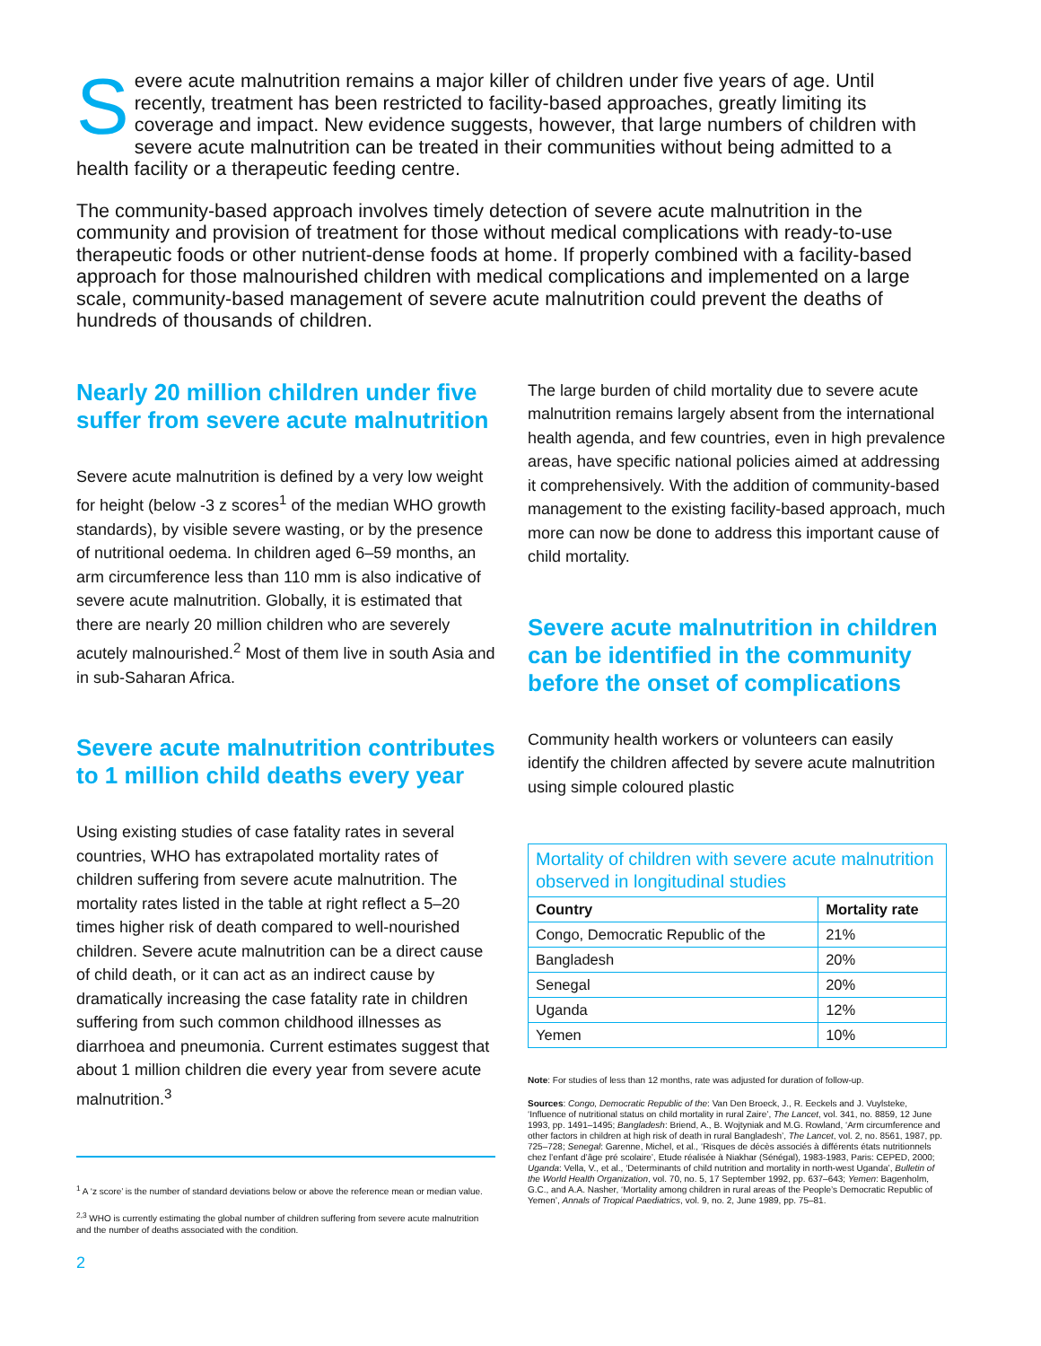Severe acute malnutrition remains a major killer of children under five years of age. Until recently, treatment has been restricted to facility-based approaches, greatly limiting its coverage and impact. New evidence suggests, however, that large numbers of children with severe acute malnutrition can be treated in their communities without being admitted to a health facility or a therapeutic feeding centre.
The community-based approach involves timely detection of severe acute malnutrition in the community and provision of treatment for those without medical complications with ready-to-use therapeutic foods or other nutrient-dense foods at home. If properly combined with a facility-based approach for those malnourished children with medical complications and implemented on a large scale, community-based management of severe acute malnutrition could prevent the deaths of hundreds of thousands of children.
Nearly 20 million children under five suffer from severe acute malnutrition
Severe acute malnutrition is defined by a very low weight for height (below -3 z scores<sup>1</sup> of the median WHO growth standards), by visible severe wasting, or by the presence of nutritional oedema. In children aged 6–59 months, an arm circumference less than 110 mm is also indicative of severe acute malnutrition. Globally, it is estimated that there are nearly 20 million children who are severely acutely malnourished.<sup>2</sup> Most of them live in south Asia and in sub-Saharan Africa.
Severe acute malnutrition contributes to 1 million child deaths every year
Using existing studies of case fatality rates in several countries, WHO has extrapolated mortality rates of children suffering from severe acute malnutrition. The mortality rates listed in the table at right reflect a 5–20 times higher risk of death compared to well-nourished children. Severe acute malnutrition can be a direct cause of child death, or it can act as an indirect cause by dramatically increasing the case fatality rate in children suffering from such common childhood illnesses as diarrhoea and pneumonia. Current estimates suggest that about 1 million children die every year from severe acute malnutrition.<sup>3</sup>
<sup>1</sup> A ‘z score’ is the number of standard deviations below or above the reference mean or median value.
<sup>2,3</sup> WHO is currently estimating the global number of children suffering from severe acute malnutrition and the number of deaths associated with the condition.
2
The large burden of child mortality due to severe acute malnutrition remains largely absent from the international health agenda, and few countries, even in high prevalence areas, have specific national policies aimed at addressing it comprehensively. With the addition of community-based management to the existing facility-based approach, much more can now be done to address this important cause of child mortality.
Severe acute malnutrition in children can be identified in the community before the onset of complications
Community health workers or volunteers can easily identify the children affected by severe acute malnutrition using simple coloured plastic
Mortality of children with severe acute malnutrition observed in longitudinal studies
| Country | Mortality rate |
| --- | --- |
| Congo, Democratic Republic of the | 21% |
| Bangladesh | 20% |
| Senegal | 20% |
| Uganda | 12% |
| Yemen | 10% |
Note: For studies of less than 12 months, rate was adjusted for duration of follow-up.
Sources: Congo, Democratic Republic of the: Van Den Broeck, J., R. Eeckels and J. Vuylsteke, ‘Influence of nutritional status on child mortality in rural Zaire’, The Lancet, vol. 341, no. 8859, 12 June 1993, pp. 1491–1495; Bangladesh: Briend, A., B. Wojtyniak and M.G. Rowland, ‘Arm circumference and other factors in children at high risk of death in rural Bangladesh’, The Lancet, vol. 2, no. 8561, 1987, pp. 725–728; Senegal: Garenne, Michel, et al., ‘Risques de décès associés à différents états nutritionnels chez l’enfant d’âge pré scolaire’, Etude réalisée à Niakhar (Sénégal), 1983-1983, Paris: CEPED, 2000; Uganda: Vella, V., et al., ‘Determinants of child nutrition and mortality in north-west Uganda’, Bulletin of the World Health Organization, vol. 70, no. 5, 17 September 1992, pp. 637–643; Yemen: Bagenholm, G.C., and A.A. Nasher, ‘Mortality among children in rural areas of the People’s Democratic Republic of Yemen’, Annals of Tropical Paediatrics, vol. 9, no. 2, June 1989, pp. 75–81.